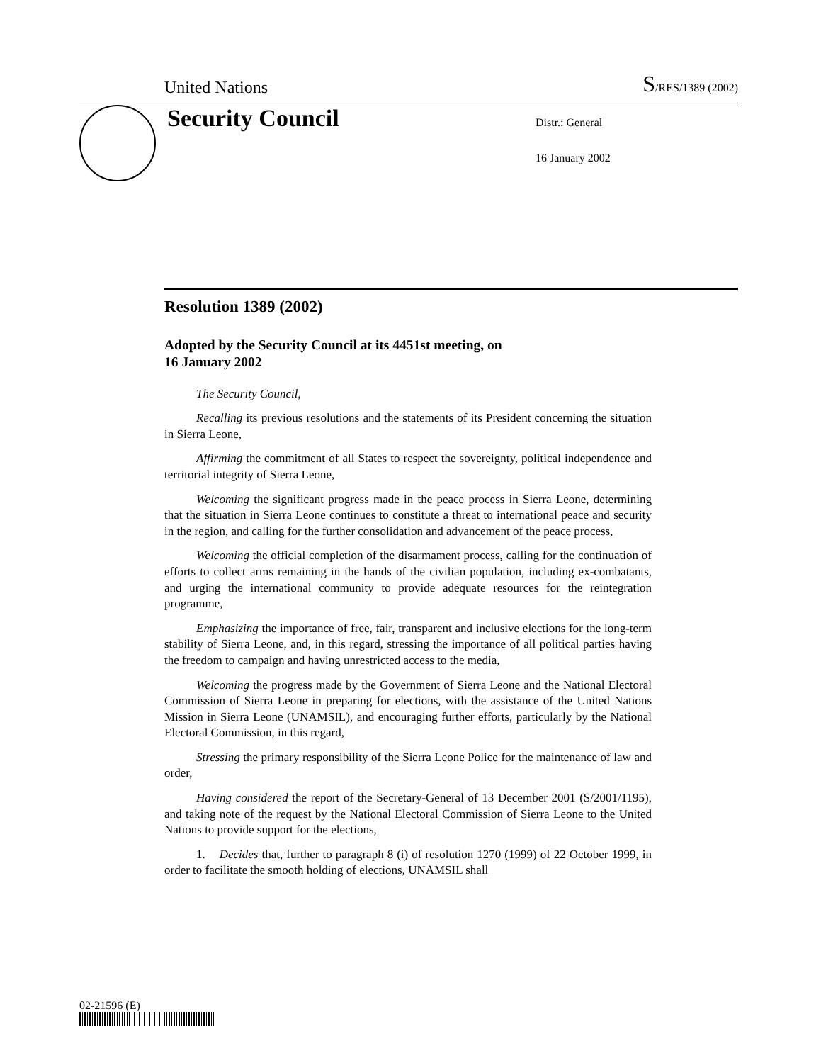United Nations S/RES/1389 (2002)
Security Council
Distr.: General
16 January 2002
Resolution 1389 (2002)
Adopted by the Security Council at its 4451st meeting, on
16 January 2002
The Security Council,
Recalling its previous resolutions and the statements of its President concerning the situation in Sierra Leone,
Affirming the commitment of all States to respect the sovereignty, political independence and territorial integrity of Sierra Leone,
Welcoming the significant progress made in the peace process in Sierra Leone, determining that the situation in Sierra Leone continues to constitute a threat to international peace and security in the region, and calling for the further consolidation and advancement of the peace process,
Welcoming the official completion of the disarmament process, calling for the continuation of efforts to collect arms remaining in the hands of the civilian population, including ex-combatants, and urging the international community to provide adequate resources for the reintegration programme,
Emphasizing the importance of free, fair, transparent and inclusive elections for the long-term stability of Sierra Leone, and, in this regard, stressing the importance of all political parties having the freedom to campaign and having unrestricted access to the media,
Welcoming the progress made by the Government of Sierra Leone and the National Electoral Commission of Sierra Leone in preparing for elections, with the assistance of the United Nations Mission in Sierra Leone (UNAMSIL), and encouraging further efforts, particularly by the National Electoral Commission, in this regard,
Stressing the primary responsibility of the Sierra Leone Police for the maintenance of law and order,
Having considered the report of the Secretary-General of 13 December 2001 (S/2001/1195), and taking note of the request by the National Electoral Commission of Sierra Leone to the United Nations to provide support for the elections,
1. Decides that, further to paragraph 8 (i) of resolution 1270 (1999) of 22 October 1999, in order to facilitate the smooth holding of elections, UNAMSIL shall
02-21596 (E)